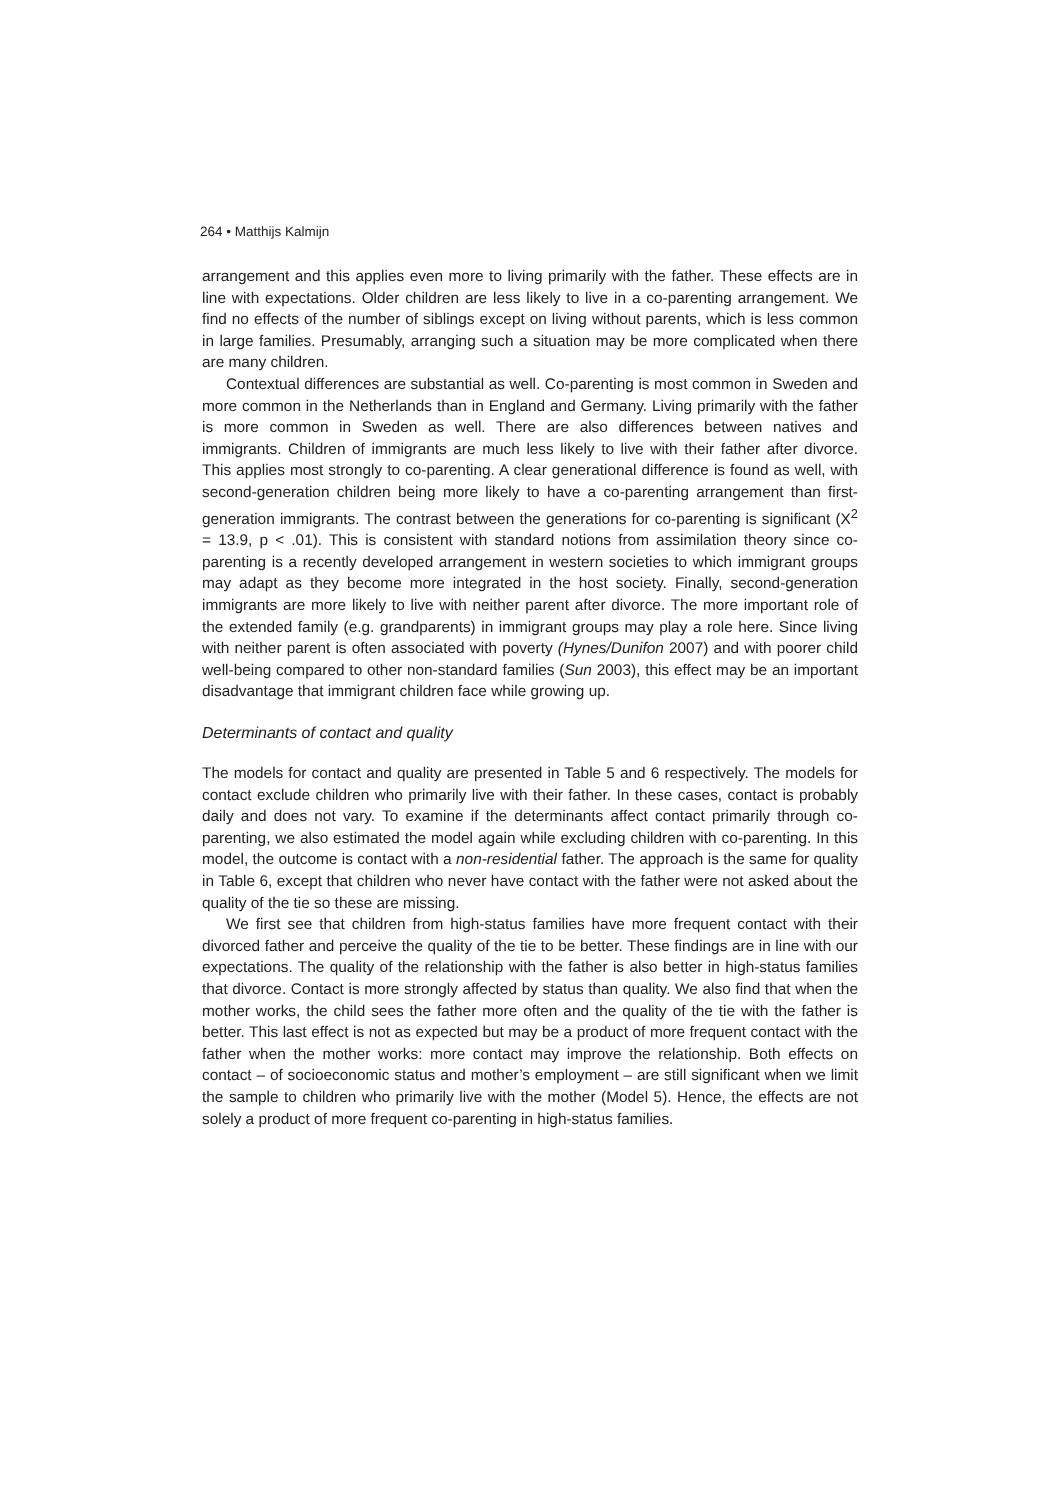264 • Matthijs Kalmijn
arrangement and this applies even more to living primarily with the father. These effects are in line with expectations. Older children are less likely to live in a co-parenting arrangement. We find no effects of the number of siblings except on living without parents, which is less common in large families. Presumably, arranging such a situation may be more complicated when there are many children.
Contextual differences are substantial as well. Co-parenting is most common in Sweden and more common in the Netherlands than in England and Germany. Living primarily with the father is more common in Sweden as well. There are also differences between natives and immigrants. Children of immigrants are much less likely to live with their father after divorce. This applies most strongly to co-parenting. A clear generational difference is found as well, with second-generation children being more likely to have a co-parenting arrangement than first-generation immigrants. The contrast between the generations for co-parenting is significant (X<sup>2</sup> = 13.9, p < .01). This is consistent with standard notions from assimilation theory since co-parenting is a recently developed arrangement in western societies to which immigrant groups may adapt as they become more integrated in the host society. Finally, second-generation immigrants are more likely to live with neither parent after divorce. The more important role of the extended family (e.g. grandparents) in immigrant groups may play a role here. Since living with neither parent is often associated with poverty (Hynes/Dunifon 2007) and with poorer child well-being compared to other non-standard families (Sun 2003), this effect may be an important disadvantage that immigrant children face while growing up.
Determinants of contact and quality
The models for contact and quality are presented in Table 5 and 6 respectively. The models for contact exclude children who primarily live with their father. In these cases, contact is probably daily and does not vary. To examine if the determinants affect contact primarily through co-parenting, we also estimated the model again while excluding children with co-parenting. In this model, the outcome is contact with a non-residential father. The approach is the same for quality in Table 6, except that children who never have contact with the father were not asked about the quality of the tie so these are missing.
We first see that children from high-status families have more frequent contact with their divorced father and perceive the quality of the tie to be better. These findings are in line with our expectations. The quality of the relationship with the father is also better in high-status families that divorce. Contact is more strongly affected by status than quality. We also find that when the mother works, the child sees the father more often and the quality of the tie with the father is better. This last effect is not as expected but may be a product of more frequent contact with the father when the mother works: more contact may improve the relationship. Both effects on contact – of socioeconomic status and mother’s employment – are still significant when we limit the sample to children who primarily live with the mother (Model 5). Hence, the effects are not solely a product of more frequent co-parenting in high-status families.